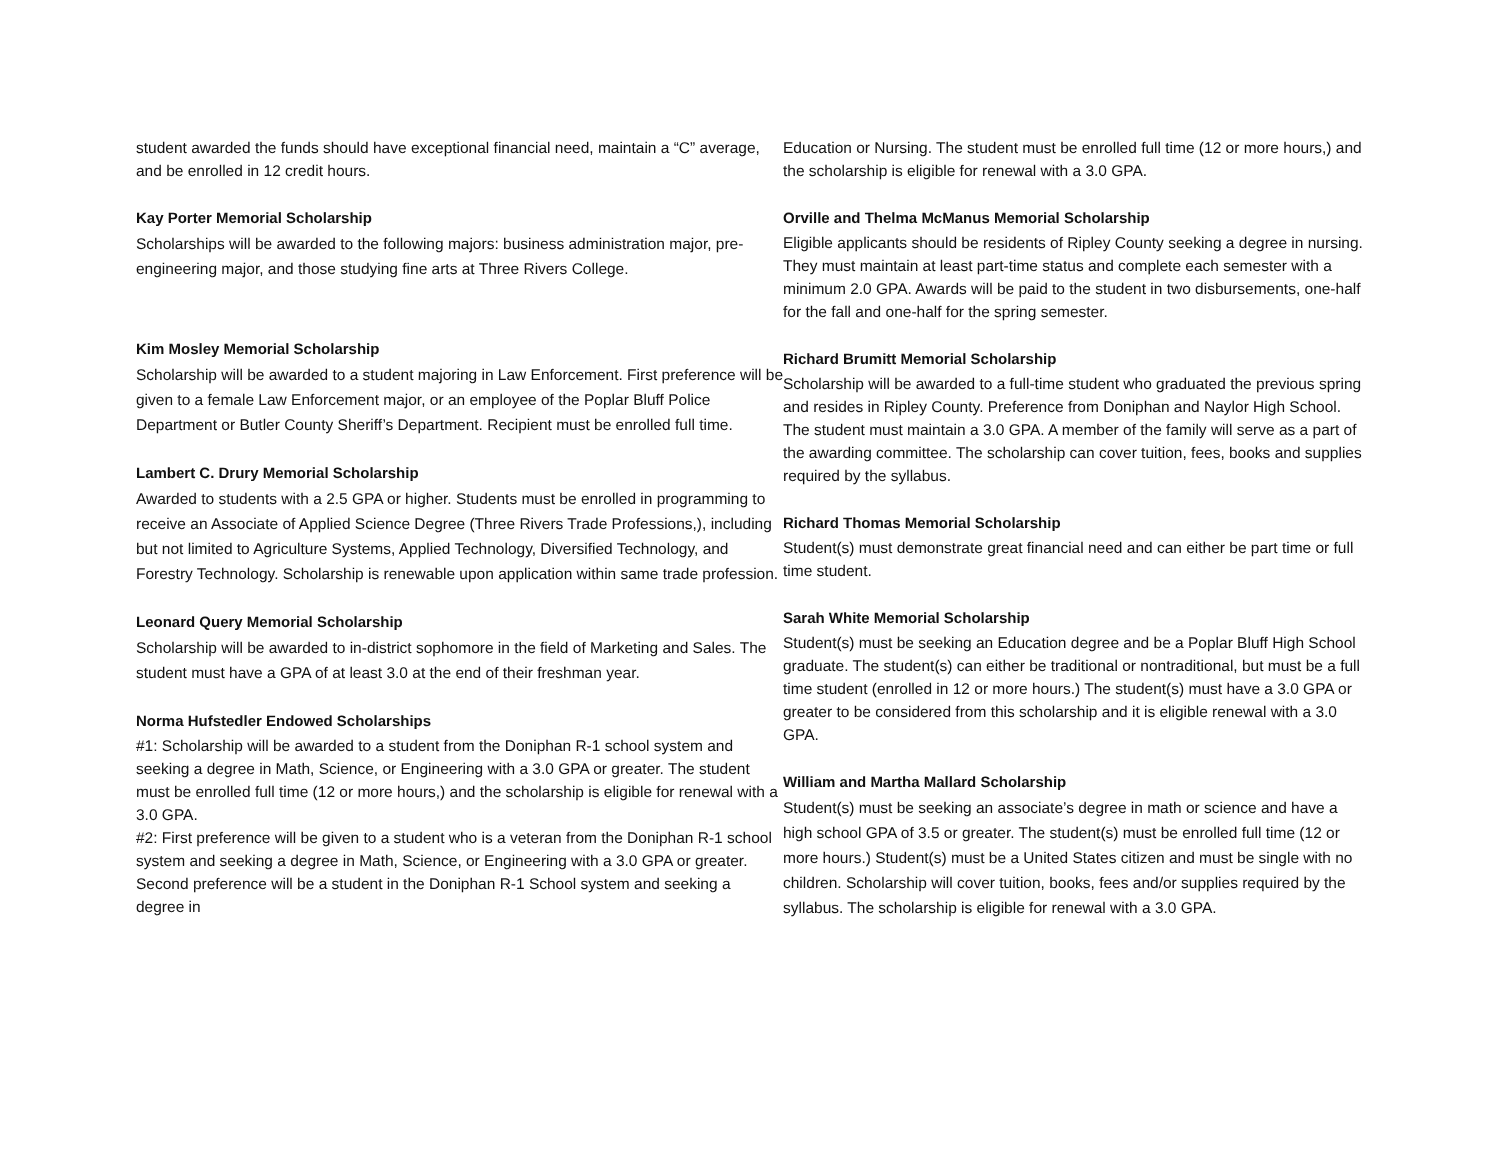student awarded the funds should have exceptional financial need, maintain a “C” average, and be enrolled in 12 credit hours.
Kay Porter Memorial Scholarship
Scholarships will be awarded to the following majors: business administration major, pre-engineering major, and those studying fine arts at Three Rivers College.
Kim Mosley Memorial Scholarship
Scholarship will be awarded to a student majoring in Law Enforcement. First preference will be given to a female Law Enforcement major, or an employee of the Poplar Bluff Police Department or Butler County Sheriff’s Department. Recipient must be enrolled full time.
Lambert C. Drury Memorial Scholarship
Awarded to students with a 2.5 GPA or higher. Students must be enrolled in programming to receive an Associate of Applied Science Degree (Three Rivers Trade Professions,), including but not limited to Agriculture Systems, Applied Technology, Diversified Technology, and Forestry Technology. Scholarship is renewable upon application within same trade profession.
Leonard Query Memorial Scholarship
Scholarship will be awarded to in-district sophomore in the field of Marketing and Sales. The student must have a GPA of at least 3.0 at the end of their freshman year.
Norma Hufstedler Endowed Scholarships
#1: Scholarship will be awarded to a student from the Doniphan R-1 school system and seeking a degree in Math, Science, or Engineering with a 3.0 GPA or greater. The student must be enrolled full time (12 or more hours,) and the scholarship is eligible for renewal with a 3.0 GPA.
#2: First preference will be given to a student who is a veteran from the Doniphan R-1 school system and seeking a degree in Math, Science, or Engineering with a 3.0 GPA or greater. Second preference will be a student in the Doniphan R-1 School system and seeking a degree in
Education or Nursing. The student must be enrolled full time (12 or more hours,) and the scholarship is eligible for renewal with a 3.0 GPA.
Orville and Thelma McManus Memorial Scholarship
Eligible applicants should be residents of Ripley County seeking a degree in nursing. They must maintain at least part-time status and complete each semester with a minimum 2.0 GPA. Awards will be paid to the student in two disbursements, one-half for the fall and one-half for the spring semester.
Richard Brumitt Memorial Scholarship
Scholarship will be awarded to a full-time student who graduated the previous spring and resides in Ripley County. Preference from Doniphan and Naylor High School. The student must maintain a 3.0 GPA. A member of the family will serve as a part of the awarding committee. The scholarship can cover tuition, fees, books and supplies required by the syllabus.
Richard Thomas Memorial Scholarship
Student(s) must demonstrate great financial need and can either be part time or full time student.
Sarah White Memorial Scholarship
Student(s) must be seeking an Education degree and be a Poplar Bluff High School graduate. The student(s) can either be traditional or nontraditional, but must be a full time student (enrolled in 12 or more hours.) The student(s) must have a 3.0 GPA or greater to be considered from this scholarship and it is eligible renewal with a 3.0 GPA.
William and Martha Mallard Scholarship
Student(s) must be seeking an associate’s degree in math or science and have a high school GPA of 3.5 or greater. The student(s) must be enrolled full time (12 or more hours.) Student(s) must be a United States citizen and must be single with no children. Scholarship will cover tuition, books, fees and/or supplies required by the syllabus. The scholarship is eligible for renewal with a 3.0 GPA.